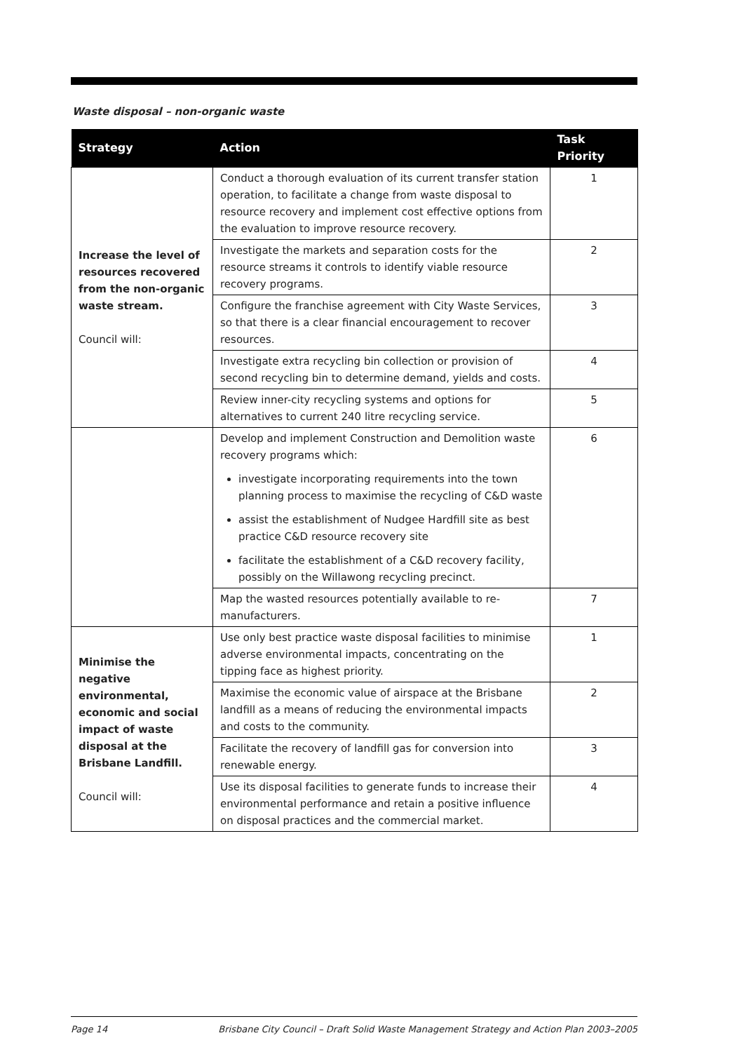Waste disposal – non-organic waste
| Strategy | Action | Task Priority |
| --- | --- | --- |
| Increase the level of resources recovered from the non-organic waste stream. Council will: | Conduct a thorough evaluation of its current transfer station operation, to facilitate a change from waste disposal to resource recovery and implement cost effective options from the evaluation to improve resource recovery. | 1 |
| | Investigate the markets and separation costs for the resource streams it controls to identify viable resource recovery programs. | 2 |
| | Configure the franchise agreement with City Waste Services, so that there is a clear financial encouragement to recover resources. | 3 |
| | Investigate extra recycling bin collection or provision of second recycling bin to determine demand, yields and costs. | 4 |
| | Review inner-city recycling systems and options for alternatives to current 240 litre recycling service. | 5 |
| | Develop and implement Construction and Demolition waste recovery programs which: investigate incorporating requirements into the town planning process to maximise the recycling of C&D waste assist the establishment of Nudgee Hardfill site as best practice C&D resource recovery site facilitate the establishment of a C&D recovery facility, possibly on the Willawong recycling precinct. | 6 |
| | Map the wasted resources potentially available to re-manufacturers. | 7 |
| Minimise the negative environmental, economic and social impact of waste disposal at the Brisbane Landfill. Council will: | Use only best practice waste disposal facilities to minimise adverse environmental impacts, concentrating on the tipping face as highest priority. | 1 |
| | Maximise the economic value of airspace at the Brisbane landfill as a means of reducing the environmental impacts and costs to the community. | 2 |
| | Facilitate the recovery of landfill gas for conversion into renewable energy. | 3 |
| | Use its disposal facilities to generate funds to increase their environmental performance and retain a positive influence on disposal practices and the commercial market. | 4 |
Page 14 Brisbane City Council – Draft Solid Waste Management Strategy and Action Plan 2003–2005